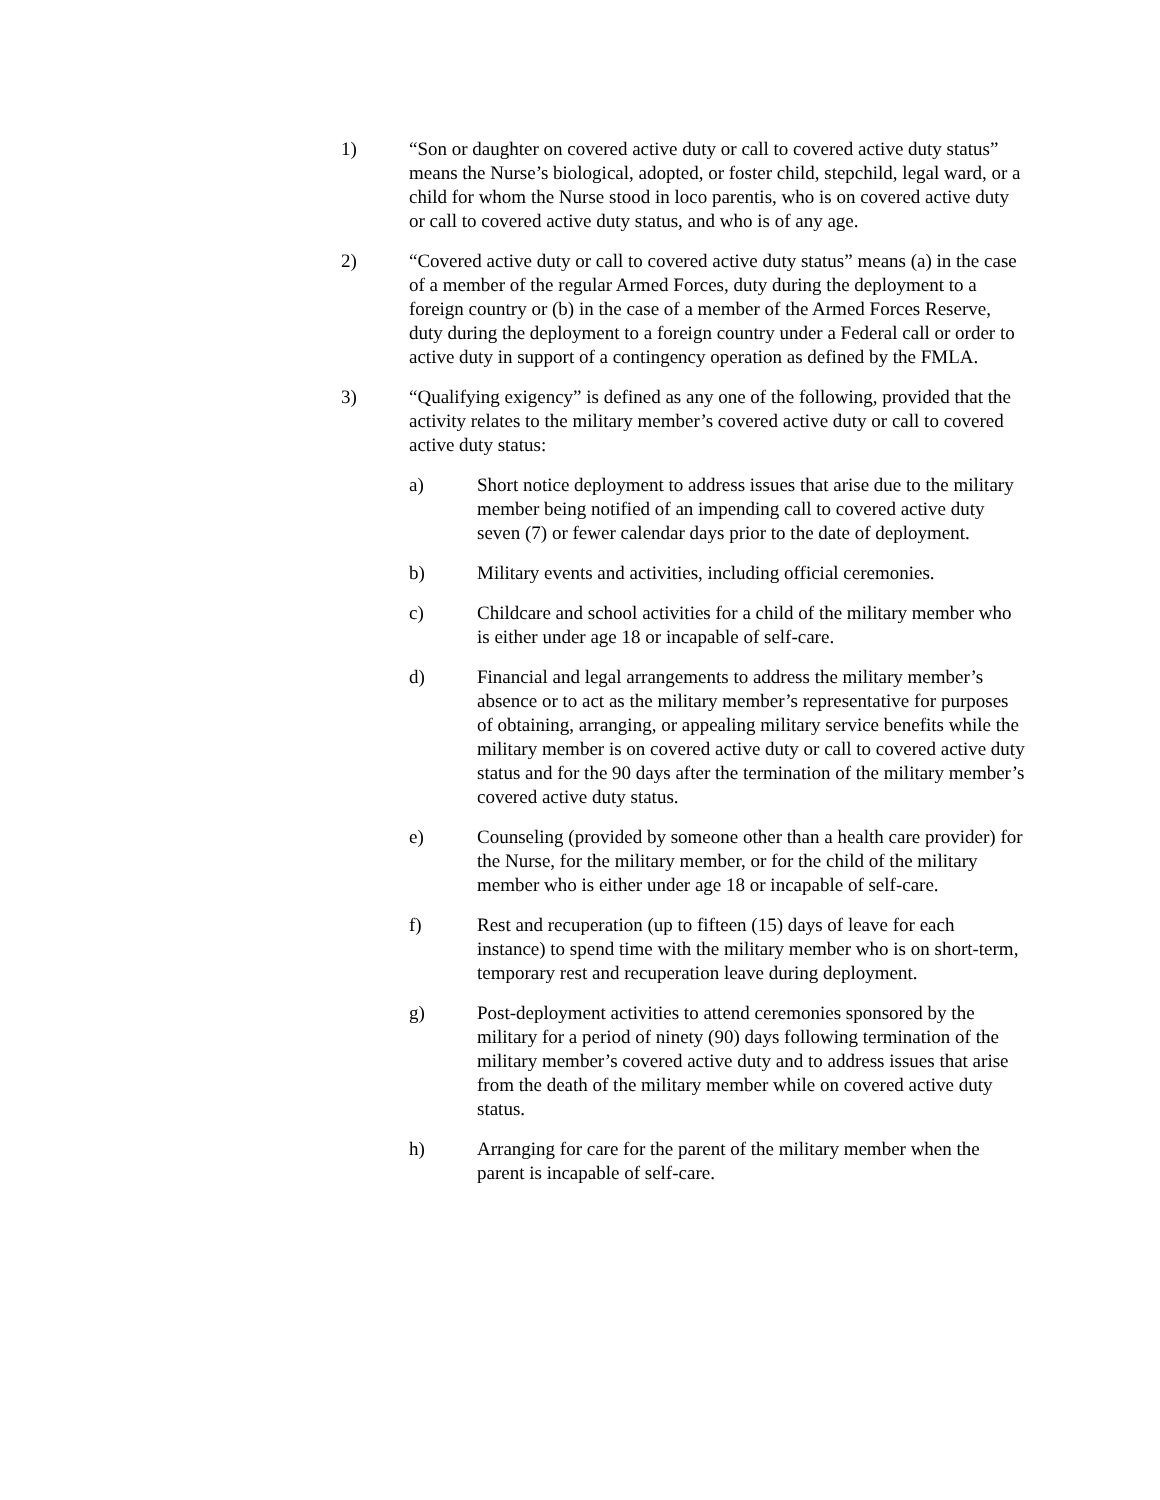1) “Son or daughter on covered active duty or call to covered active duty status” means the Nurse’s biological, adopted, or foster child, stepchild, legal ward, or a child for whom the Nurse stood in loco parentis, who is on covered active duty or call to covered active duty status, and who is of any age.
2) “Covered active duty or call to covered active duty status” means (a) in the case of a member of the regular Armed Forces, duty during the deployment to a foreign country or (b) in the case of a member of the Armed Forces Reserve, duty during the deployment to a foreign country under a Federal call or order to active duty in support of a contingency operation as defined by the FMLA.
3) “Qualifying exigency” is defined as any one of the following, provided that the activity relates to the military member’s covered active duty or call to covered active duty status:
a) Short notice deployment to address issues that arise due to the military member being notified of an impending call to covered active duty seven (7) or fewer calendar days prior to the date of deployment.
b) Military events and activities, including official ceremonies.
c) Childcare and school activities for a child of the military member who is either under age 18 or incapable of self-care.
d) Financial and legal arrangements to address the military member’s absence or to act as the military member’s representative for purposes of obtaining, arranging, or appealing military service benefits while the military member is on covered active duty or call to covered active duty status and for the 90 days after the termination of the military member’s covered active duty status.
e) Counseling (provided by someone other than a health care provider) for the Nurse, for the military member, or for the child of the military member who is either under age 18 or incapable of self-care.
f) Rest and recuperation (up to fifteen (15) days of leave for each instance) to spend time with the military member who is on short-term, temporary rest and recuperation leave during deployment.
g) Post-deployment activities to attend ceremonies sponsored by the military for a period of ninety (90) days following termination of the military member’s covered active duty and to address issues that arise from the death of the military member while on covered active duty status.
h) Arranging for care for the parent of the military member when the parent is incapable of self-care.